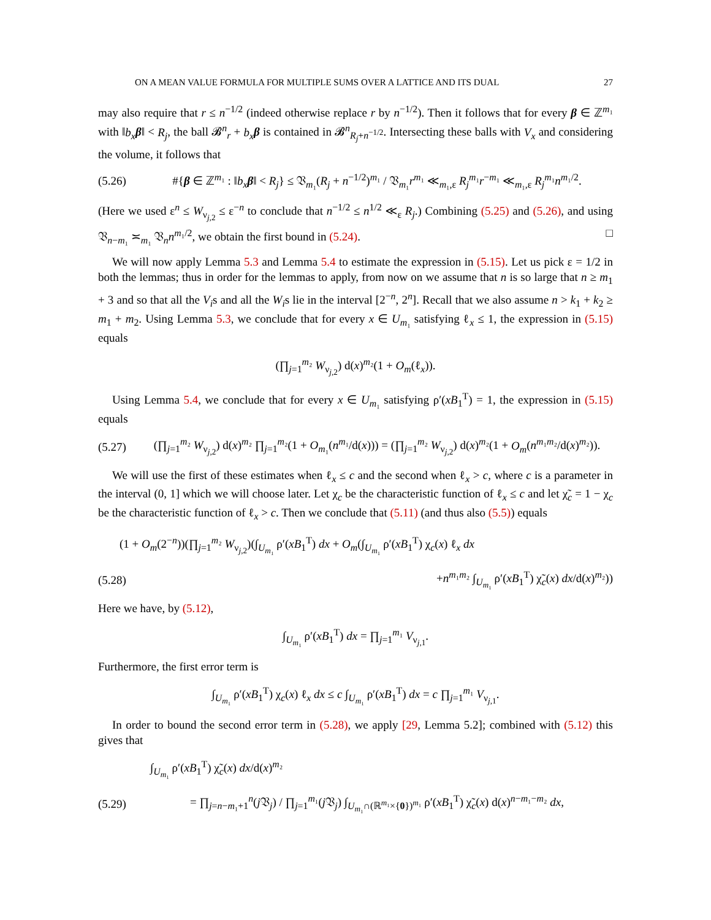ON A MEAN VALUE FORMULA FOR MULTIPLE SUMS OVER A LATTICE AND ITS DUAL 27
may also require that r ≤ n<sup>−1/2</sup> (indeed otherwise replace r by n<sup>−1/2</sup>). Then it follows that for every β ∈ ℤ<sup>m₁</sup> with ‖b<sub>x</sub> β‖ < R<sub>j</sub>, the ball 𝓑<sup>n</sup><sub>r</sub> + b<sub>x</sub> β is contained in 𝓑<sup>n</sup><sub>R<sub>j</sub>+n<sup>−1/2</sup></sub>. Intersecting these balls with V<sub>x</sub> and considering the volume, it follows that
(5.26) #{β ∈ ℤ<sup>m₁</sup> : ‖b<sub>x</sub> β‖ < R<sub>j</sub>} ≤ 𝔙<sub>m₁</sub>(R<sub>j</sub> + n<sup>−1/2</sup>)<sup>m₁</sup> / 𝔙<sub>m₁</sub>r<sup>m₁</sup> ≪<sub>m₁,ε</sub> R<sub>j</sub><sup>m₁</sup>r<sup>−m₁</sup> ≪<sub>m₁,ε</sub> R<sub>j</sub><sup>m₁</sup>n<sup>m₁/2</sup>.
(Here we used ε<sup>n</sup> ≤ W<sub>ν<sub>j,2</sub></sub> ≤ ε<sup>−n</sup> to conclude that n<sup>−1/2</sup> ≤ n<sup>1/2</sup> ≪<sub>ε</sub> R<sub>j</sub>.) Combining (5.25) and (5.26), and using 𝔙<sub>n−m₁</sub> ≍<sub>m₁</sub> 𝔙<sub>n</sub>n<sup>m₁/2</sup>, we obtain the first bound in (5.24). □
We will now apply Lemma 5.3 and Lemma 5.4 to estimate the expression in (5.15). Let us pick ε = 1/2 in both the lemmas; thus in order for the lemmas to apply, from now on we assume that n is so large that n ≥ m<sub>1</sub> + 3 and so that all the V<sub>i</sub>s and all the W<sub>i</sub>s lie in the interval [2<sup>−n</sup>, 2<sup>n</sup>]. Recall that we also assume n > k<sub>1</sub> + k<sub>2</sub> ≥ m<sub>1</sub> + m<sub>2</sub>. Using Lemma 5.3, we conclude that for every x ∈ U<sub>m₁</sub> satisfying ℓ<sub>x</sub> ≤ 1, the expression in (5.15) equals
(∏<sub>j=1</sub><sup>m₂</sup> W<sub>ν<sub>j,2</sub></sub>) d(x)<sup>m₂</sup>(1 + O<sub>m</sub>(ℓ<sub>x</sub>)).
Using Lemma 5.4, we conclude that for every x ∈ U<sub>m₁</sub> satisfying ρ′(xB<sub>1</sub><sup>T</sup>) = 1, the expression in (5.15) equals
(5.27) (∏<sub>j=1</sub><sup>m₂</sup> W<sub>ν<sub>j,2</sub></sub>) d(x)<sup>m₂</sup> ∏<sub>j=1</sub><sup>m₂</sup>(1 + O<sub>m₁</sub>(n<sup>m₁</sup>/d(x))) = (∏<sub>j=1</sub><sup>m₂</sup> W<sub>ν<sub>j,2</sub></sub>) d(x)<sup>m₂</sup>(1 + O<sub>m</sub>(n<sup>m₁m₂</sup>/d(x)<sup>m₂</sup>)).
We will use the first of these estimates when ℓ<sub>x</sub> ≤ c and the second when ℓ<sub>x</sub> > c, where c is a parameter in the interval (0, 1] which we will choose later. Let χ<sub>c</sub> be the characteristic function of ℓ<sub>x</sub> ≤ c and let χ̃<sub>c</sub> = 1 − χ<sub>c</sub> be the characteristic function of ℓ<sub>x</sub> > c. Then we conclude that (5.11) (and thus also (5.5)) equals
(1 + O<sub>m</sub>(2<sup>−n</sup>))(∏<sub>j=1</sub><sup>m₂</sup> W<sub>ν<sub>j,2</sub></sub>)(∫<sub>U<sub>m₁</sub></sub> ρ′(xB<sub>1</sub><sup>T</sup>) dx + O<sub>m</sub>(∫<sub>U<sub>m₁</sub></sub> ρ′(xB<sub>1</sub><sup>T</sup>) χ<sub>c</sub>(x) ℓ<sub>x</sub> dx
(5.28) +n<sup>m₁m₂</sup> ∫<sub>U<sub>m₁</sub></sub> ρ′(xB<sub>1</sub><sup>T</sup>) χ̃<sub>c</sub>(x) dx/d(x)<sup>m₂</sup>))
Here we have, by (5.12),
∫<sub>U<sub>m₁</sub></sub> ρ′(xB<sub>1</sub><sup>T</sup>) dx = ∏<sub>j=1</sub><sup>m₁</sup> V<sub>ν<sub>j,1</sub></sub>.
Furthermore, the first error term is
∫<sub>U<sub>m₁</sub></sub> ρ′(xB<sub>1</sub><sup>T</sup>) χ<sub>c</sub>(x) ℓ<sub>x</sub> dx ≤ c ∫<sub>U<sub>m₁</sub></sub> ρ′(xB<sub>1</sub><sup>T</sup>) dx = c ∏<sub>j=1</sub><sup>m₁</sup> V<sub>ν<sub>j,1</sub></sub>.
In order to bound the second error term in (5.28), we apply [29, Lemma 5.2]; combined with (5.12) this gives that
∫<sub>U<sub>m₁</sub></sub> ρ′(xB<sub>1</sub><sup>T</sup>) χ̃<sub>c</sub>(x) dx/d(x)<sup>m₂</sup>
(5.29) = ∏<sub>j=n−m₁+1</sub><sup>n</sup>(j 𝔙<sub>j</sub>) / ∏<sub>j=1</sub><sup>m₁</sup>(j 𝔙<sub>j</sub>) ∫<sub>U<sub>m₁</sub>∩(ℝ<sup>m₁</sup>×{0})<sup>m₁</sup></sub> ρ′(xB<sub>1</sub><sup>T</sup>) χ̃<sub>c</sub>(x) d(x)<sup>n−m₁−m₂</sup> dx,